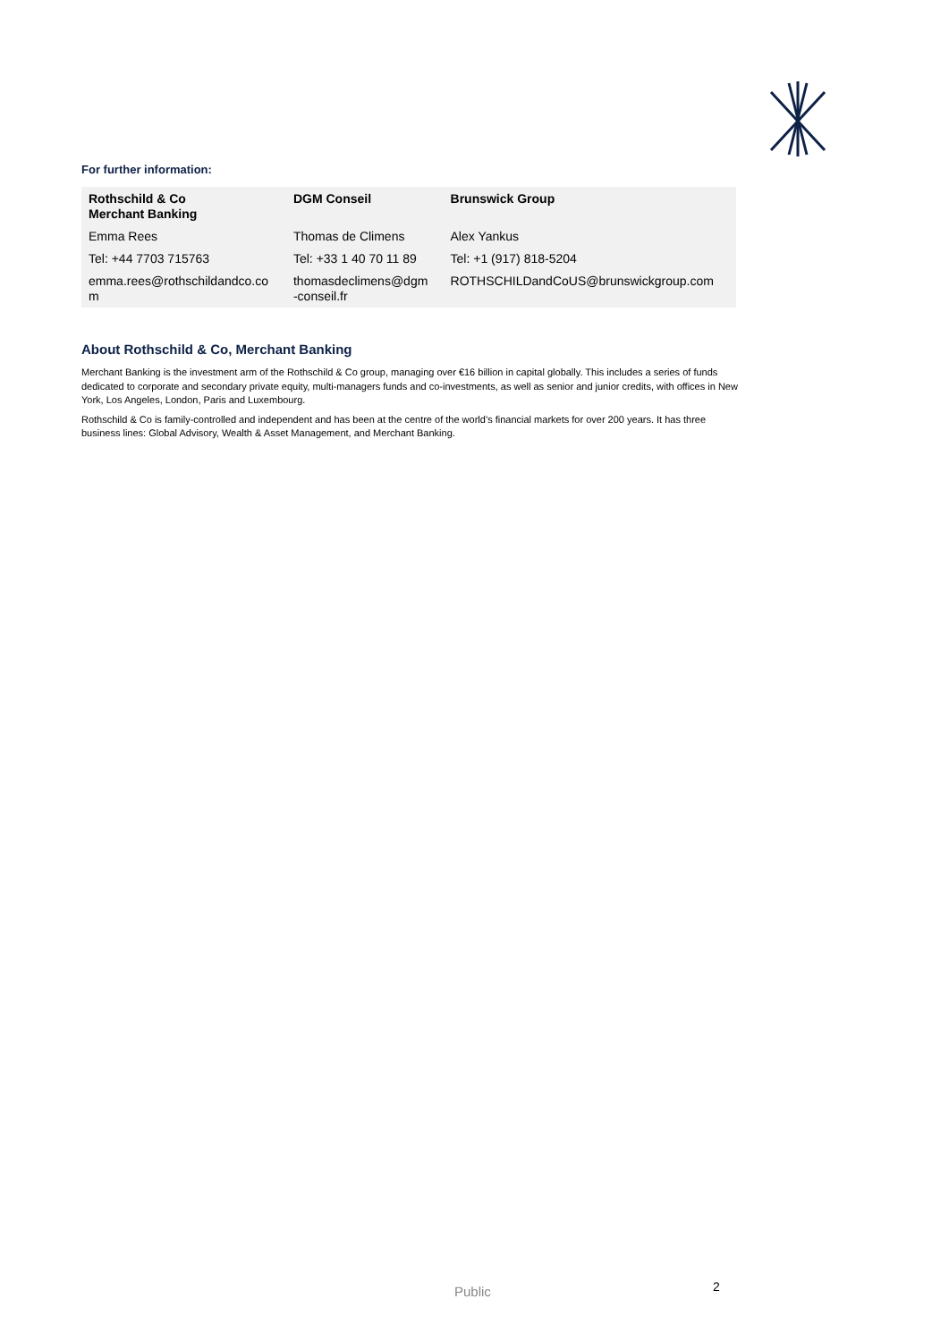For further information:
| Rothschild & Co Merchant Banking | DGM Conseil | Brunswick Group |
| --- | --- | --- |
| Emma Rees | Thomas de Climens | Alex Yankus |
| Tel: +44 7703 715763 | Tel: +33 1 40 70 11 89 | Tel: +1 (917) 818-5204 |
| emma.rees@rothschildandco.co m | thomasdeclimens@dgm -conseil.fr | ROTHSCHILDandCoUS@brunswickgroup.com |
About Rothschild & Co, Merchant Banking
Merchant Banking is the investment arm of the Rothschild & Co group, managing over €16 billion in capital globally. This includes a series of funds dedicated to corporate and secondary private equity, multi-managers funds and co-investments, as well as senior and junior credits, with offices in New York, Los Angeles, London, Paris and Luxembourg.
Rothschild & Co is family-controlled and independent and has been at the centre of the world’s financial markets for over 200 years. It has three business lines: Global Advisory, Wealth & Asset Management, and Merchant Banking.
Public 2